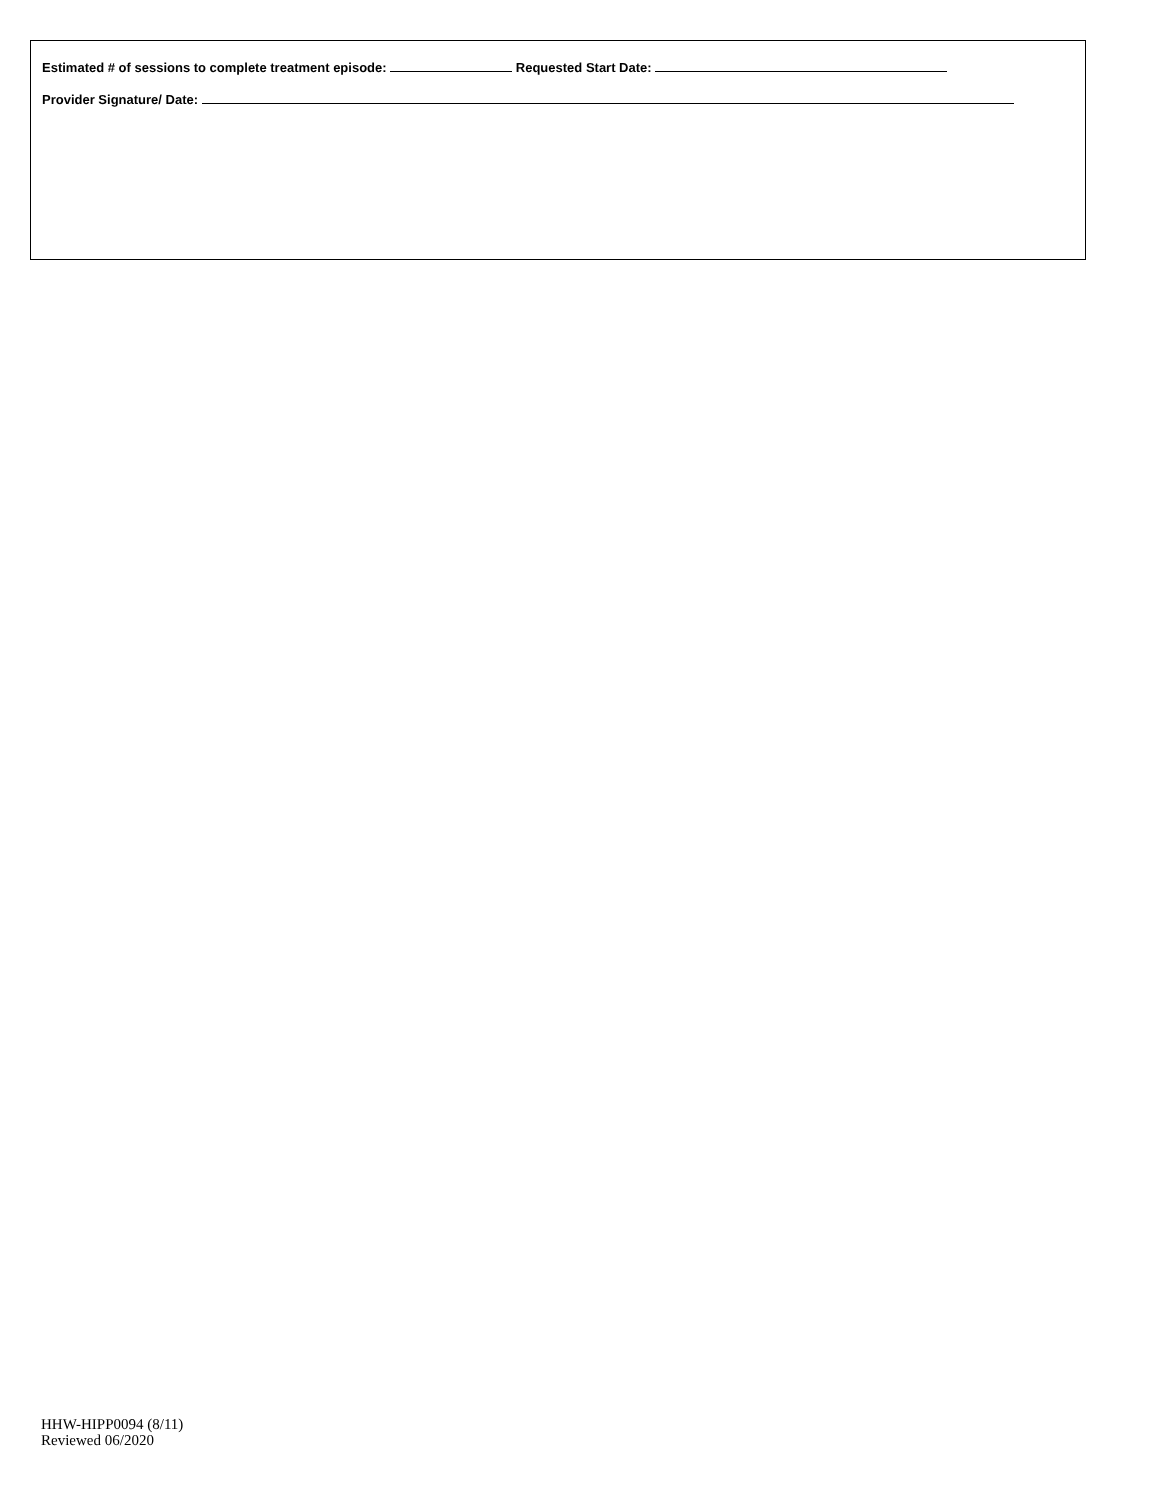Estimated # of sessions to complete treatment episode: Requested Start Date:
Provider Signature/ Date:
HHW-HIPP0094 (8/11)
Reviewed 06/2020